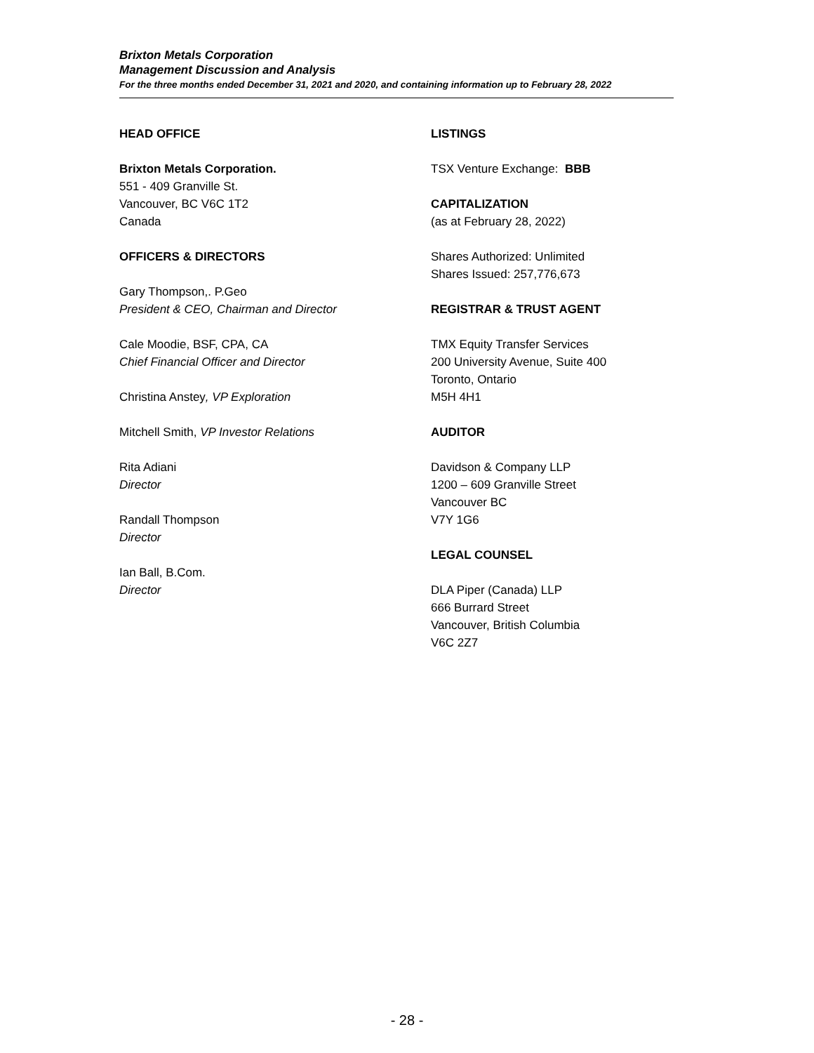Brixton Metals Corporation
Management Discussion and Analysis
For the three months ended December 31, 2021 and 2020, and containing information up to February 28, 2022
HEAD OFFICE
Brixton Metals Corporation.
551 - 409 Granville St.
Vancouver, BC V6C 1T2
Canada
OFFICERS & DIRECTORS
Gary Thompson,. P.Geo
President & CEO, Chairman and Director
Cale Moodie, BSF, CPA, CA
Chief Financial Officer and Director
Christina Anstey, VP Exploration
Mitchell Smith, VP Investor Relations
Rita Adiani
Director
Randall Thompson
Director
Ian Ball, B.Com.
Director
LISTINGS
TSX Venture Exchange: BBB
CAPITALIZATION
(as at February 28, 2022)
Shares Authorized: Unlimited
Shares Issued: 257,776,673
REGISTRAR & TRUST AGENT
TMX Equity Transfer Services
200 University Avenue, Suite 400
Toronto, Ontario
M5H 4H1
AUDITOR
Davidson & Company LLP
1200 – 609 Granville Street
Vancouver BC
V7Y 1G6
LEGAL COUNSEL
DLA Piper (Canada) LLP
666 Burrard Street
Vancouver, British Columbia
V6C 2Z7
- 28 -